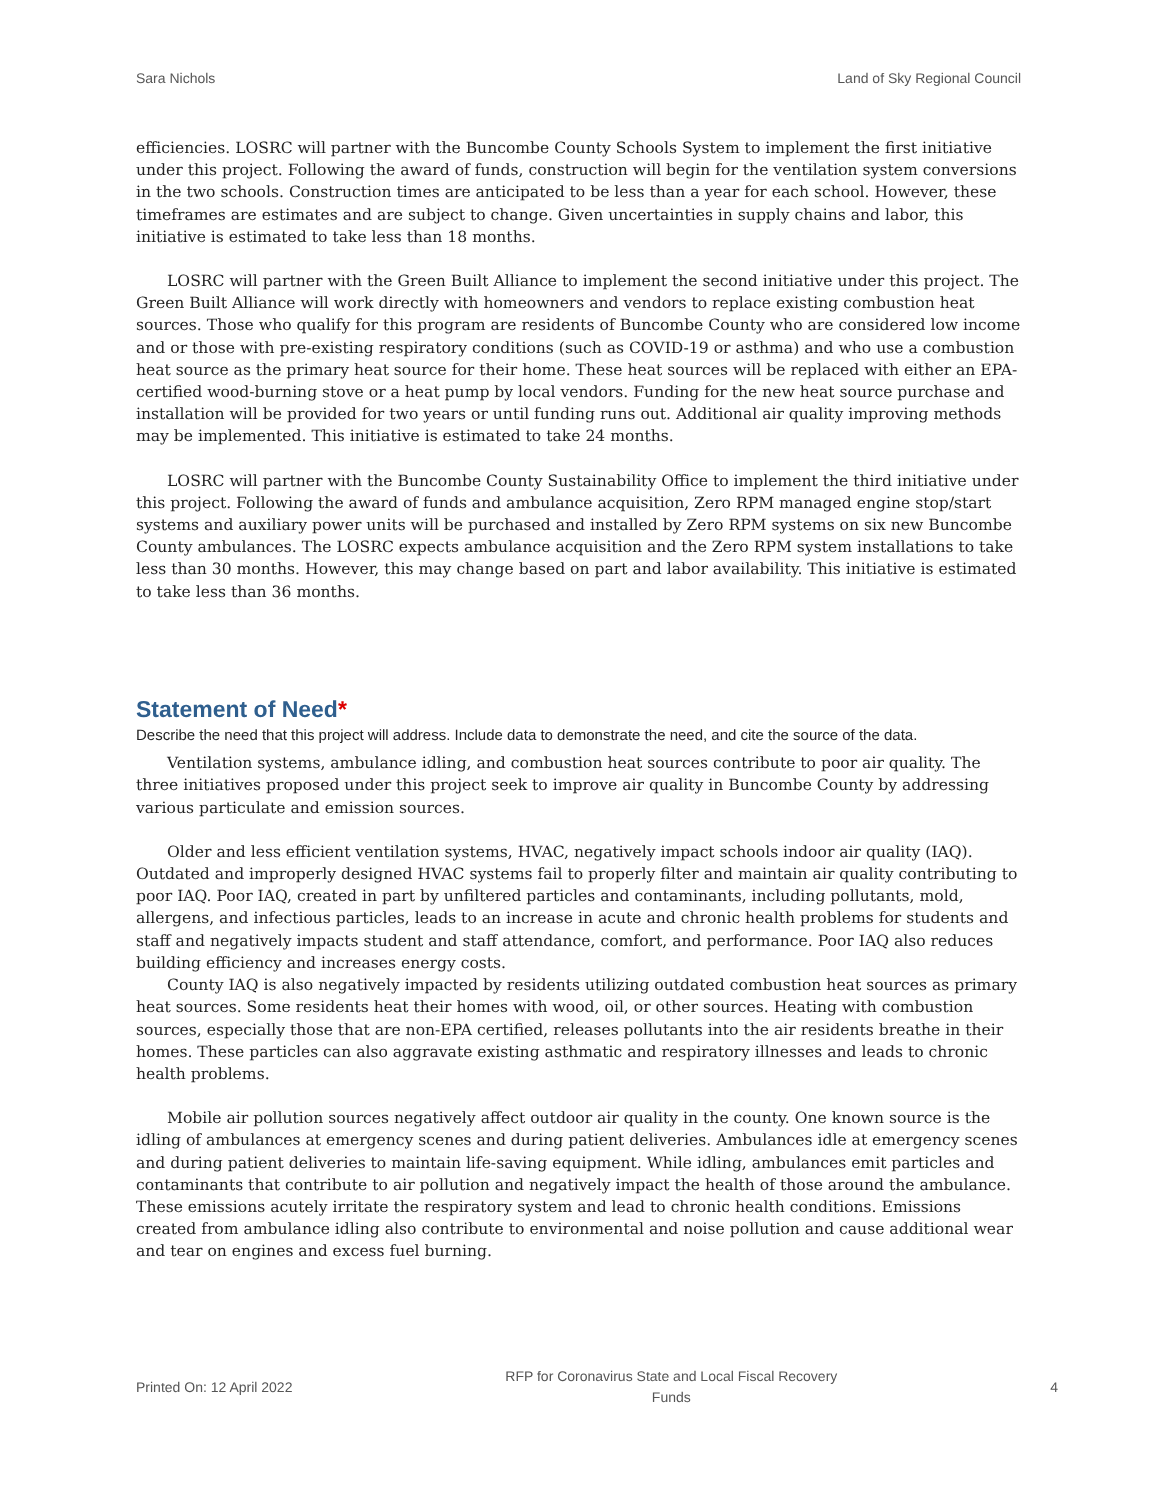Sara Nichols Land of Sky Regional Council
efficiencies. LOSRC will partner with the Buncombe County Schools System to implement the first initiative under this project. Following the award of funds, construction will begin for the ventilation system conversions in the two schools. Construction times are anticipated to be less than a year for each school. However, these timeframes are estimates and are subject to change. Given uncertainties in supply chains and labor, this initiative is estimated to take less than 18 months.
LOSRC will partner with the Green Built Alliance to implement the second initiative under this project. The Green Built Alliance will work directly with homeowners and vendors to replace existing combustion heat sources. Those who qualify for this program are residents of Buncombe County who are considered low income and or those with pre-existing respiratory conditions (such as COVID-19 or asthma) and who use a combustion heat source as the primary heat source for their home. These heat sources will be replaced with either an EPA-certified wood-burning stove or a heat pump by local vendors. Funding for the new heat source purchase and installation will be provided for two years or until funding runs out. Additional air quality improving methods may be implemented. This initiative is estimated to take 24 months.
LOSRC will partner with the Buncombe County Sustainability Office to implement the third initiative under this project. Following the award of funds and ambulance acquisition, Zero RPM managed engine stop/start systems and auxiliary power units will be purchased and installed by Zero RPM systems on six new Buncombe County ambulances. The LOSRC expects ambulance acquisition and the Zero RPM system installations to take less than 30 months. However, this may change based on part and labor availability. This initiative is estimated to take less than 36 months.
Statement of Need*
Describe the need that this project will address. Include data to demonstrate the need, and cite the source of the data.
Ventilation systems, ambulance idling, and combustion heat sources contribute to poor air quality. The three initiatives proposed under this project seek to improve air quality in Buncombe County by addressing various particulate and emission sources.
Older and less efficient ventilation systems, HVAC, negatively impact schools indoor air quality (IAQ). Outdated and improperly designed HVAC systems fail to properly filter and maintain air quality contributing to poor IAQ. Poor IAQ, created in part by unfiltered particles and contaminants, including pollutants, mold, allergens, and infectious particles, leads to an increase in acute and chronic health problems for students and staff and negatively impacts student and staff attendance, comfort, and performance. Poor IAQ also reduces building efficiency and increases energy costs.
County IAQ is also negatively impacted by residents utilizing outdated combustion heat sources as primary heat sources. Some residents heat their homes with wood, oil, or other sources. Heating with combustion sources, especially those that are non-EPA certified, releases pollutants into the air residents breathe in their homes. These particles can also aggravate existing asthmatic and respiratory illnesses and leads to chronic health problems.
Mobile air pollution sources negatively affect outdoor air quality in the county. One known source is the idling of ambulances at emergency scenes and during patient deliveries. Ambulances idle at emergency scenes and during patient deliveries to maintain life-saving equipment. While idling, ambulances emit particles and contaminants that contribute to air pollution and negatively impact the health of those around the ambulance. These emissions acutely irritate the respiratory system and lead to chronic health conditions. Emissions created from ambulance idling also contribute to environmental and noise pollution and cause additional wear and tear on engines and excess fuel burning.
Printed On: 12 April 2022 RFP for Coronavirus State and Local Fiscal Recovery Funds 4